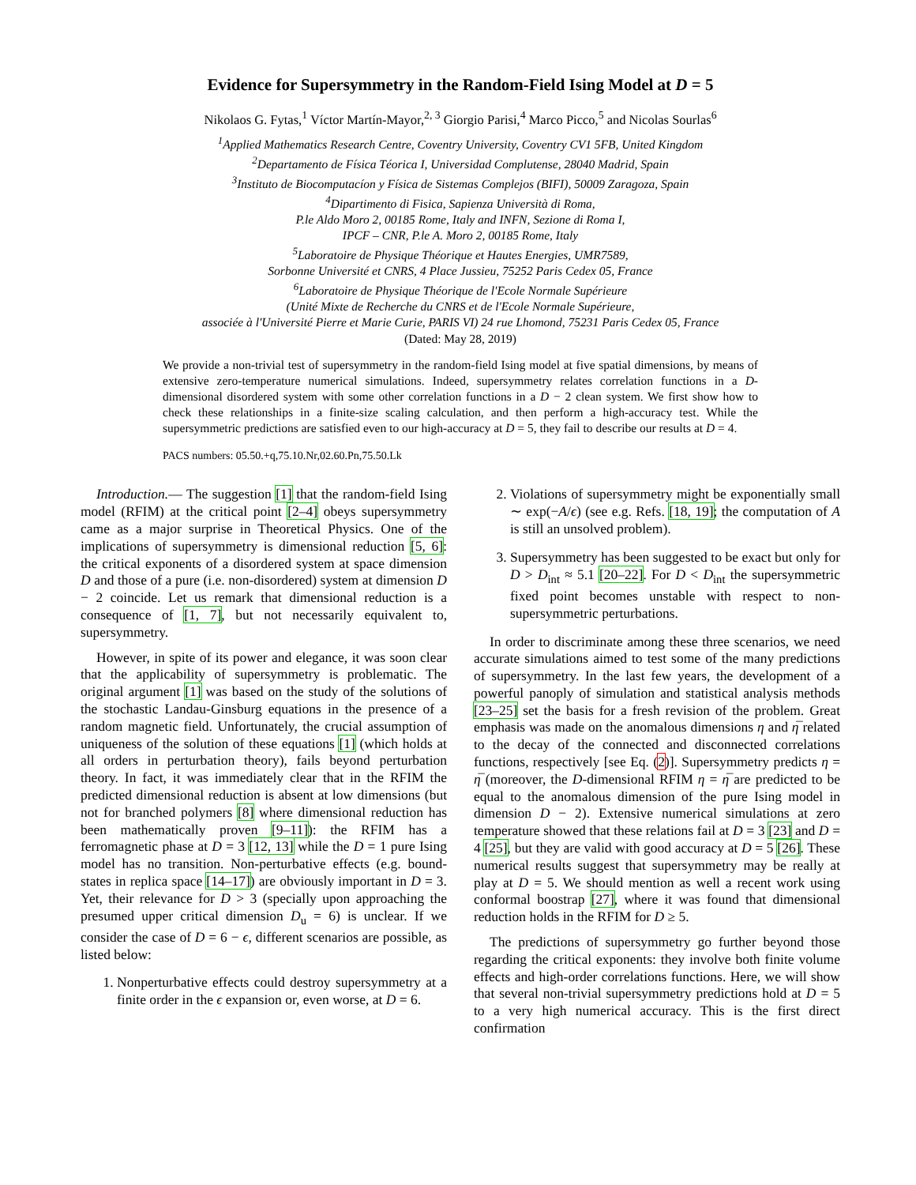Evidence for Supersymmetry in the Random-Field Ising Model at D = 5
Nikolaos G. Fytas,<sup>1</sup> Víctor Martín-Mayor,<sup>2, 3</sup> Giorgio Parisi,<sup>4</sup> Marco Picco,<sup>5</sup> and Nicolas Sourlas<sup>6</sup>
<sup>1</sup> Applied Mathematics Research Centre, Coventry University, Coventry CV1 5FB, United Kingdom
<sup>2</sup> Departamento de Física Téorica I, Universidad Complutense, 28040 Madrid, Spain
<sup>3</sup> Instituto de Biocomputacíon y Física de Sistemas Complejos (BIFI), 50009 Zaragoza, Spain
<sup>4</sup> Dipartimento di Fisica, Sapienza Università di Roma,
P.le Aldo Moro 2, 00185 Rome, Italy and INFN, Sezione di Roma I,
IPCF – CNR, P.le A. Moro 2, 00185 Rome, Italy
<sup>5</sup> Laboratoire de Physique Théorique et Hautes Energies, UMR7589,
Sorbonne Université et CNRS, 4 Place Jussieu, 75252 Paris Cedex 05, France
<sup>6</sup> Laboratoire de Physique Théorique de l'Ecole Normale Supérieure
(Unité Mixte de Recherche du CNRS et de l'Ecole Normale Supérieure,
associée à l'Université Pierre et Marie Curie, PARIS VI) 24 rue Lhomond, 75231 Paris Cedex 05, France
(Dated: May 28, 2019)
We provide a non-trivial test of supersymmetry in the random-field Ising model at five spatial dimensions, by means of extensive zero-temperature numerical simulations. Indeed, supersymmetry relates correlation functions in a D-dimensional disordered system with some other correlation functions in a D − 2 clean system. We first show how to check these relationships in a finite-size scaling calculation, and then perform a high-accuracy test. While the supersymmetric predictions are satisfied even to our high-accuracy at D = 5, they fail to describe our results at D = 4.
PACS numbers: 05.50.+q,75.10.Nr,02.60.Pn,75.50.Lk
Introduction.— The suggestion [1] that the random-field Ising model (RFIM) at the critical point [2–4] obeys supersymmetry came as a major surprise in Theoretical Physics. One of the implications of supersymmetry is dimensional reduction [5, 6]: the critical exponents of a disordered system at space dimension D and those of a pure (i.e. non-disordered) system at dimension D − 2 coincide. Let us remark that dimensional reduction is a consequence of [1, 7], but not necessarily equivalent to, supersymmetry.
However, in spite of its power and elegance, it was soon clear that the applicability of supersymmetry is problematic. The original argument [1] was based on the study of the solutions of the stochastic Landau-Ginsburg equations in the presence of a random magnetic field. Unfortunately, the crucial assumption of uniqueness of the solution of these equations [1] (which holds at all orders in perturbation theory), fails beyond perturbation theory. In fact, it was immediately clear that in the RFIM the predicted dimensional reduction is absent at low dimensions (but not for branched polymers [8] where dimensional reduction has been mathematically proven [9–11]): the RFIM has a ferromagnetic phase at D = 3 [12, 13] while the D = 1 pure Ising model has no transition. Non-perturbative effects (e.g. bound-states in replica space [14–17]) are obviously important in D = 3. Yet, their relevance for D > 3 (specially upon approaching the presumed upper critical dimension D<sub>u</sub> = 6) is unclear. If we consider the case of D = 6 − ϵ, different scenarios are possible, as listed below:
1. Nonperturbative effects could destroy supersymmetry at a finite order in the ϵ expansion or, even worse, at D = 6.
2. Violations of supersymmetry might be exponentially small ∼ exp(−A/ϵ) (see e.g. Refs. [18, 19]; the computation of A is still an unsolved problem).
3. Supersymmetry has been suggested to be exact but only for D > D<sub>int</sub> ≈ 5.1 [20–22]. For D < D<sub>int</sub> the supersymmetric fixed point becomes unstable with respect to non-supersymmetric perturbations.
In order to discriminate among these three scenarios, we need accurate simulations aimed to test some of the many predictions of supersymmetry. In the last few years, the development of a powerful panoply of simulation and statistical analysis methods [23–25] set the basis for a fresh revision of the problem. Great emphasis was made on the anomalous dimensions η and η̅ related to the decay of the connected and disconnected correlations functions, respectively [see Eq. (2)]. Supersymmetry predicts η = η̅ (moreover, the D-dimensional RFIM η = η̅ are predicted to be equal to the anomalous dimension of the pure Ising model in dimension D − 2). Extensive numerical simulations at zero temperature showed that these relations fail at D = 3 [23] and D = 4 [25], but they are valid with good accuracy at D = 5 [26]. These numerical results suggest that supersymmetry may be really at play at D = 5. We should mention as well a recent work using conformal boostrap [27], where it was found that dimensional reduction holds in the RFIM for D ≥ 5.
The predictions of supersymmetry go further beyond those regarding the critical exponents: they involve both finite volume effects and high-order correlations functions. Here, we will show that several non-trivial supersymmetry predictions hold at D = 5 to a very high numerical accuracy. This is the first direct confirmation